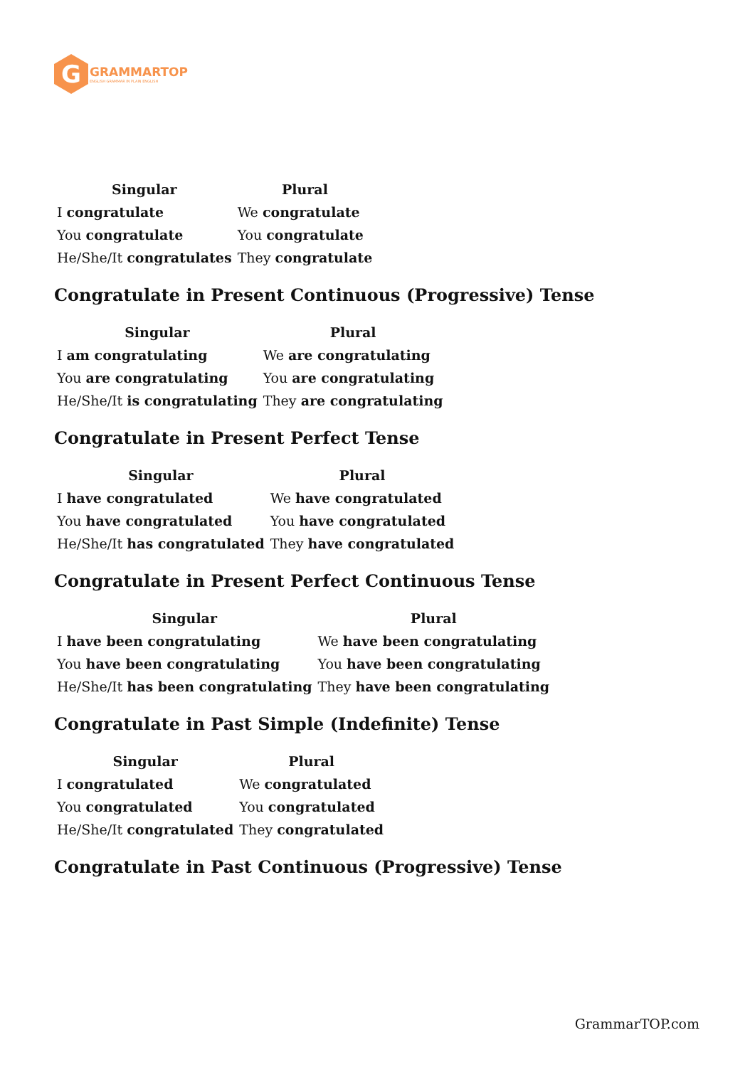G
GRAMMARTOP
ENGLISH GRAMMAR IN PLAIN ENGLISH
| Singular | Plural |
| --- | --- |
| I congratulate | We congratulate |
| You congratulate | You congratulate |
| He/She/It congratulates | They congratulate |
Congratulate in Present Continuous (Progressive) Tense
| Singular | Plural |
| --- | --- |
| I am congratulating | We are congratulating |
| You are congratulating | You are congratulating |
| He/She/It is congratulating | They are congratulating |
Congratulate in Present Perfect Tense
| Singular | Plural |
| --- | --- |
| I have congratulated | We have congratulated |
| You have congratulated | You have congratulated |
| He/She/It has congratulated | They have congratulated |
Congratulate in Present Perfect Continuous Tense
| Singular | Plural |
| --- | --- |
| I have been congratulating | We have been congratulating |
| You have been congratulating | You have been congratulating |
| He/She/It has been congratulating | They have been congratulating |
Congratulate in Past Simple (Indefinite) Tense
| Singular | Plural |
| --- | --- |
| I congratulated | We congratulated |
| You congratulated | You congratulated |
| He/She/It congratulated | They congratulated |
Congratulate in Past Continuous (Progressive) Tense
GrammarTOP.com